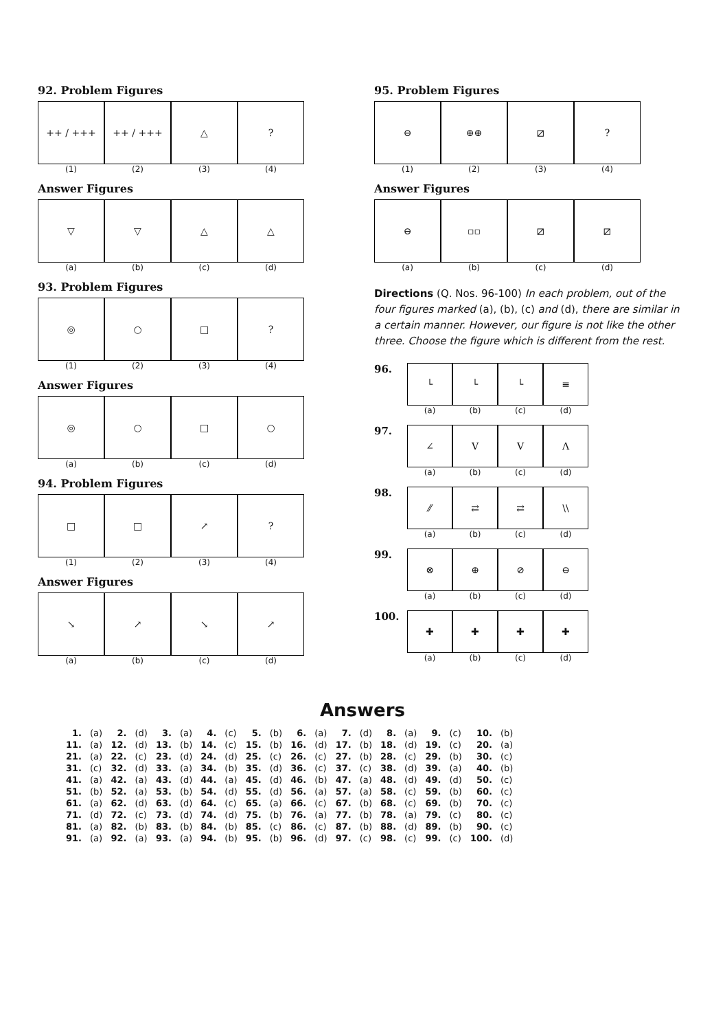92. Problem Figures
++ / +++ ++ / +++ △ ?
(1) (2) (3) (4)
Answer Figures
▽ ▽ △ △
(a) (b) (c) (d)
93. Problem Figures
◎ ○ □ ?
(1) (2) (3) (4)
Answer Figures
◎ ○ □ ○
(a) (b) (c) (d)
94. Problem Figures
□ □ ↗ ?
(1) (2) (3) (4)
Answer Figures
↘ ↗ ↘ ↗
(a) (b) (c) (d)
95. Problem Figures
⊖ ⊕⊕ ⧄ ?
(1) (2) (3) (4)
Answer Figures
⊖ ▫▫ ⧄ ⧄
(a) (b) (c) (d)
Directions (Q. Nos. 96-100) In each problem, out of the four figures marked (a), (b), (c) and (d), there are similar in a certain manner. However, our figure is not like the other three. Choose the figure which is different from the rest.
96.
└ └ └ ≡
(a) (b) (c) (d)
97.
∠ V V Λ
(a) (b) (c) (d)
98.
⁄⁄ ⇄ ⇄ \\
(a) (b) (c) (d)
99.
⊗ ⊕ ⊘ ⊖
(a) (b) (c) (d)
100.
✚ ✚ ✚ ✚
(a) (b) (c) (d)
Answers
| 1. | (a) | 2. | (d) | 3. | (a) | 4. | (c) | 5. | (b) | 6. | (a) | 7. | (d) | 8. | (a) | 9. | (c) | 10. | (b) |
| 11. | (a) | 12. | (d) | 13. | (b) | 14. | (c) | 15. | (b) | 16. | (d) | 17. | (b) | 18. | (d) | 19. | (c) | 20. | (a) |
| 21. | (a) | 22. | (c) | 23. | (d) | 24. | (d) | 25. | (c) | 26. | (c) | 27. | (b) | 28. | (c) | 29. | (b) | 30. | (c) |
| 31. | (c) | 32. | (d) | 33. | (a) | 34. | (b) | 35. | (d) | 36. | (c) | 37. | (c) | 38. | (d) | 39. | (a) | 40. | (b) |
| 41. | (a) | 42. | (a) | 43. | (d) | 44. | (a) | 45. | (d) | 46. | (b) | 47. | (a) | 48. | (d) | 49. | (d) | 50. | (c) |
| 51. | (b) | 52. | (a) | 53. | (b) | 54. | (d) | 55. | (d) | 56. | (a) | 57. | (a) | 58. | (c) | 59. | (b) | 60. | (c) |
| 61. | (a) | 62. | (d) | 63. | (d) | 64. | (c) | 65. | (a) | 66. | (c) | 67. | (b) | 68. | (c) | 69. | (b) | 70. | (c) |
| 71. | (d) | 72. | (c) | 73. | (d) | 74. | (d) | 75. | (b) | 76. | (a) | 77. | (b) | 78. | (a) | 79. | (c) | 80. | (c) |
| 81. | (a) | 82. | (b) | 83. | (b) | 84. | (b) | 85. | (c) | 86. | (c) | 87. | (b) | 88. | (d) | 89. | (b) | 90. | (c) |
| 91. | (a) | 92. | (a) | 93. | (a) | 94. | (b) | 95. | (b) | 96. | (d) | 97. | (c) | 98. | (c) | 99. | (c) | 100. | (d) |